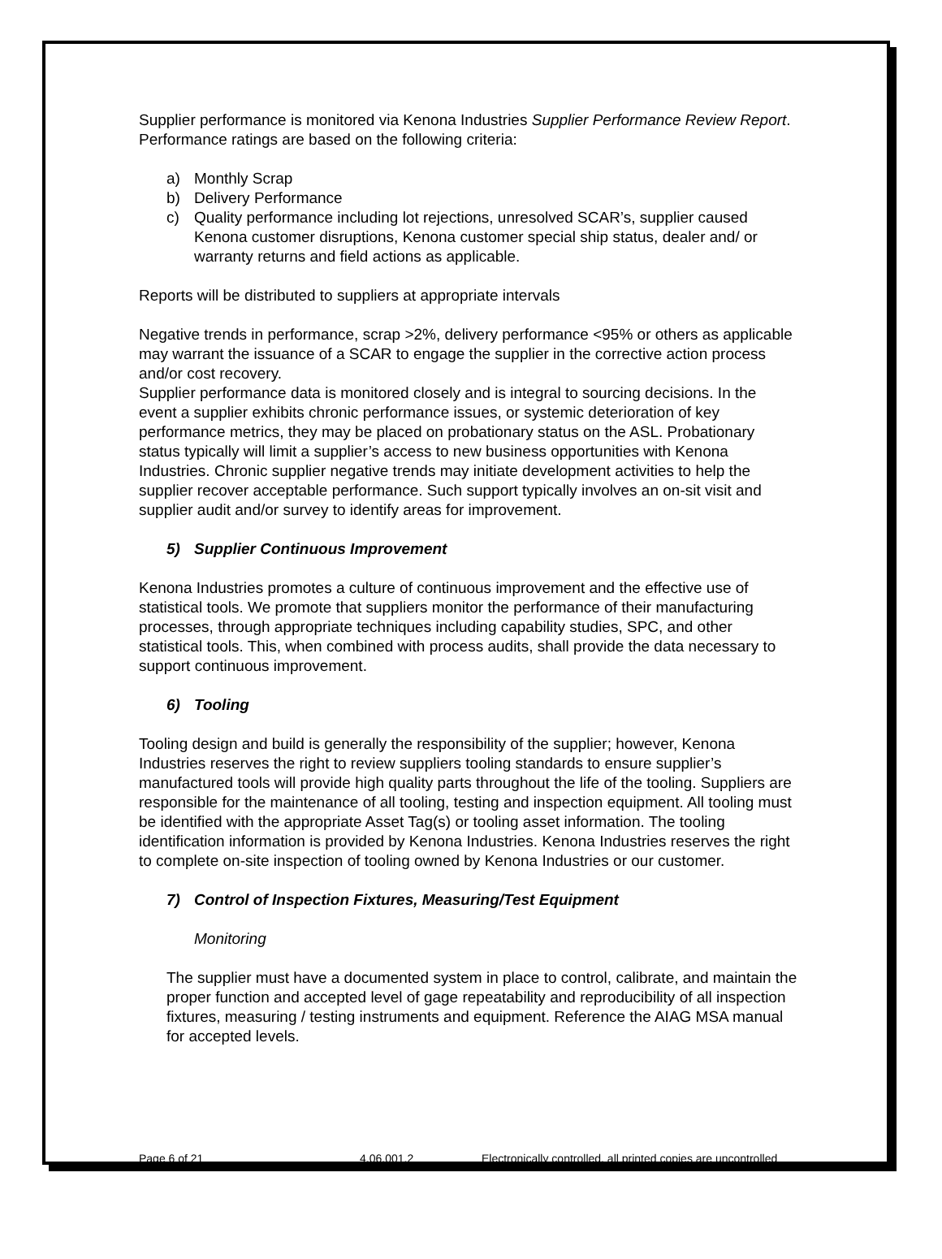Supplier performance is monitored via Kenona Industries Supplier Performance Review Report. Performance ratings are based on the following criteria:
a) Monthly Scrap
b) Delivery Performance
c) Quality performance including lot rejections, unresolved SCAR’s, supplier caused Kenona customer disruptions, Kenona customer special ship status, dealer and/ or warranty returns and field actions as applicable.
Reports will be distributed to suppliers at appropriate intervals
Negative trends in performance, scrap >2%, delivery performance <95% or others as applicable may warrant the issuance of a SCAR to engage the supplier in the corrective action process and/or cost recovery.
Supplier performance data is monitored closely and is integral to sourcing decisions. In the event a supplier exhibits chronic performance issues, or systemic deterioration of key performance metrics, they may be placed on probationary status on the ASL. Probationary status typically will limit a supplier’s access to new business opportunities with Kenona Industries. Chronic supplier negative trends may initiate development activities to help the supplier recover acceptable performance. Such support typically involves an on-sit visit and supplier audit and/or survey to identify areas for improvement.
5) Supplier Continuous Improvement
Kenona Industries promotes a culture of continuous improvement and the effective use of statistical tools. We promote that suppliers monitor the performance of their manufacturing processes, through appropriate techniques including capability studies, SPC, and other statistical tools. This, when combined with process audits, shall provide the data necessary to support continuous improvement.
6) Tooling
Tooling design and build is generally the responsibility of the supplier; however, Kenona Industries reserves the right to review suppliers tooling standards to ensure supplier’s manufactured tools will provide high quality parts throughout the life of the tooling. Suppliers are responsible for the maintenance of all tooling, testing and inspection equipment. All tooling must be identified with the appropriate Asset Tag(s) or tooling asset information. The tooling identification information is provided by Kenona Industries. Kenona Industries reserves the right to complete on-site inspection of tooling owned by Kenona Industries or our customer.
7) Control of Inspection Fixtures, Measuring/Test Equipment
Monitoring
The supplier must have a documented system in place to control, calibrate, and maintain the proper function and accepted level of gage repeatability and reproducibility of all inspection fixtures, measuring / testing instruments and equipment. Reference the AIAG MSA manual for accepted levels.
Page 6 of 21 4.06.001.2 Electronically controlled, all printed copies are uncontrolled